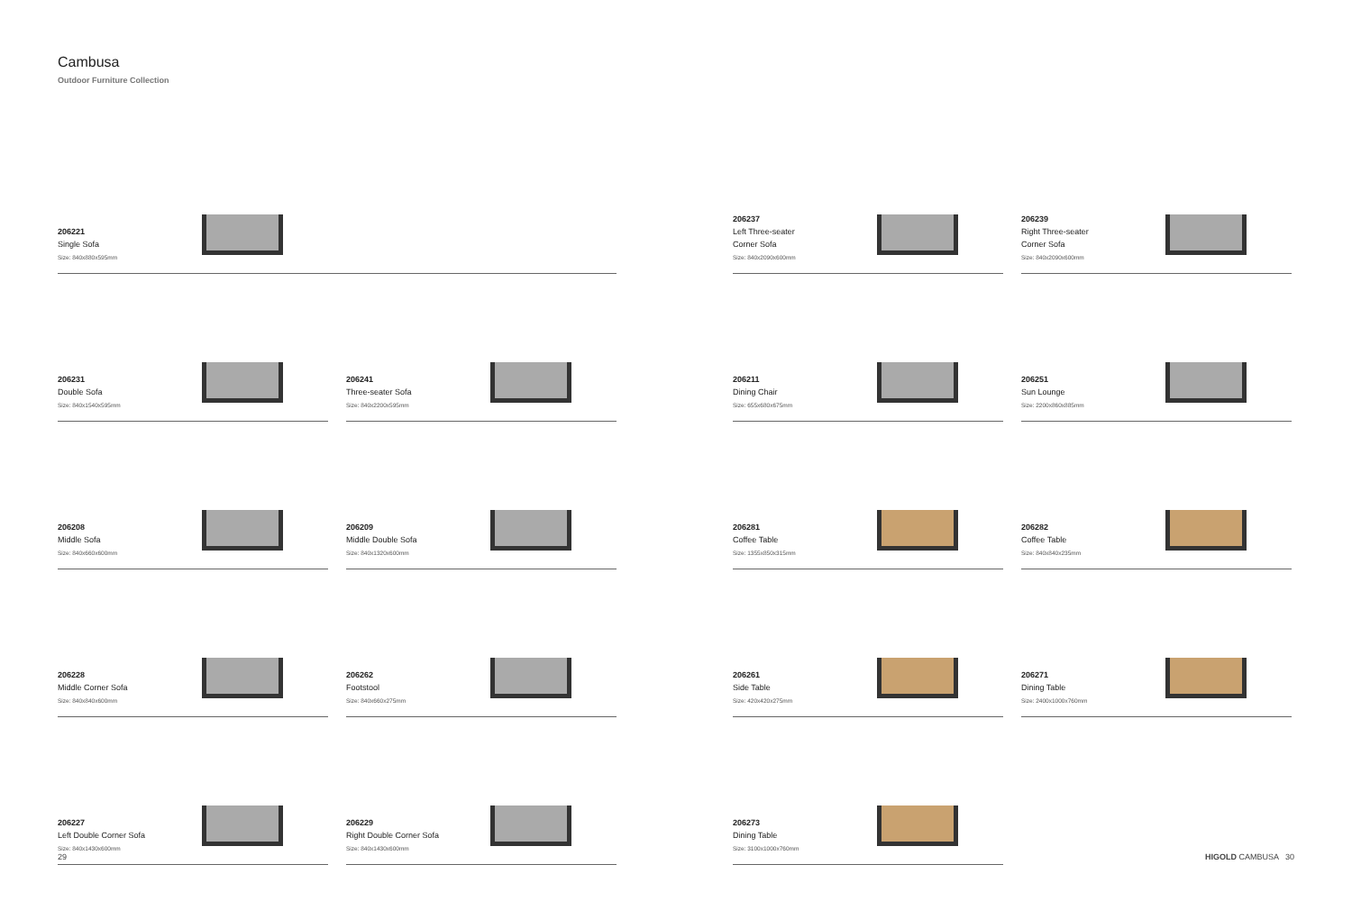Cambusa
Outdoor Furniture Collection
206221
Single Sofa
Size: 840x880x595mm
206231
Double Sofa
Size: 840x1540x595mm
206241
Three-seater Sofa
Size: 840x2200x595mm
206208
Middle Sofa
Size: 840x660x600mm
206209
Middle Double Sofa
Size: 840x1320x600mm
206228
Middle Corner Sofa
Size: 840x840x600mm
206262
Footstool
Size: 840x660x275mm
206227
Left Double Corner Sofa
Size: 840x1430x600mm
206229
Right Double Corner Sofa
Size: 840x1430x600mm
206237
Left Three-seater
Corner Sofa
Size: 840x2090x600mm
206239
Right Three-seater
Corner Sofa
Size: 840x2090x600mm
206211
Dining Chair
Size: 655x680x675mm
206251
Sun Lounge
Size: 2200x860x885mm
206281
Coffee Table
Size: 1355x850x315mm
206282
Coffee Table
Size: 840x840x235mm
206261
Side Table
Size: 420x420x275mm
206271
Dining Table
Size: 2400x1000x760mm
206273
Dining Table
Size: 3100x1000x760mm
29 HIGOLD CAMBUSA 30